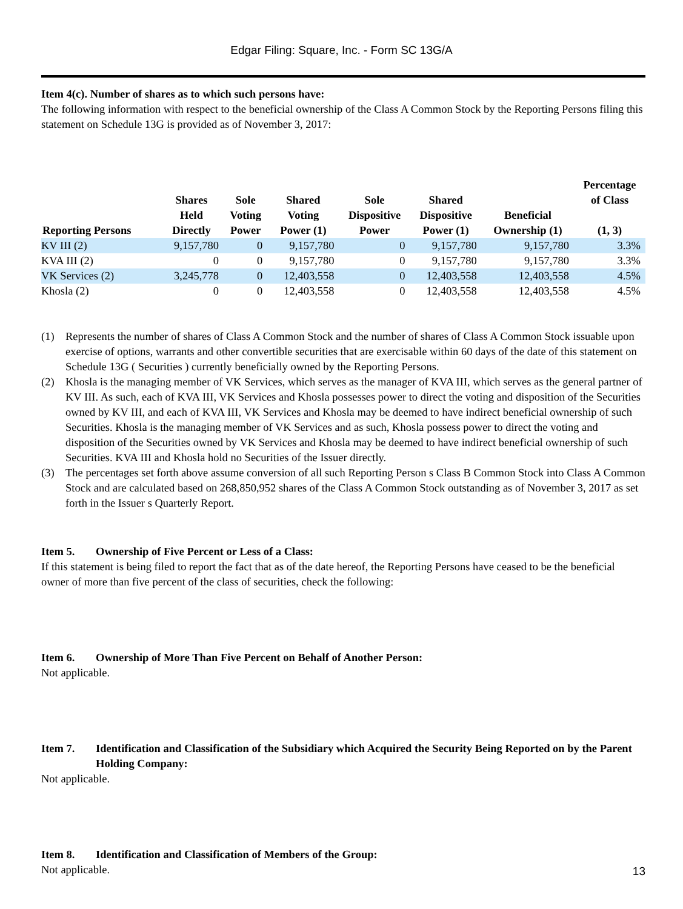Edgar Filing: Square, Inc. - Form SC 13G/A
Item 4(c). Number of shares as to which such persons have:
The following information with respect to the beneficial ownership of the Class A Common Stock by the Reporting Persons filing this statement on Schedule 13G is provided as of November 3, 2017:
| Reporting Persons | Shares Held Directly | Sole Voting Power | Shared Voting Power (1) | Sole Dispositive Power | Shared Dispositive Power (1) | Beneficial Ownership (1) | Percentage of Class (1, 3) |
| --- | --- | --- | --- | --- | --- | --- | --- |
| KV III (2) | 9,157,780 | 0 | 9,157,780 | 0 | 9,157,780 | 9,157,780 | 3.3% |
| KVA III (2) | 0 | 0 | 9,157,780 | 0 | 9,157,780 | 9,157,780 | 3.3% |
| VK Services (2) | 3,245,778 | 0 | 12,403,558 | 0 | 12,403,558 | 12,403,558 | 4.5% |
| Khosla (2) | 0 | 0 | 12,403,558 | 0 | 12,403,558 | 12,403,558 | 4.5% |
(1) Represents the number of shares of Class A Common Stock and the number of shares of Class A Common Stock issuable upon exercise of options, warrants and other convertible securities that are exercisable within 60 days of the date of this statement on Schedule 13G ( Securities ) currently beneficially owned by the Reporting Persons.
(2) Khosla is the managing member of VK Services, which serves as the manager of KVA III, which serves as the general partner of KV III. As such, each of KVA III, VK Services and Khosla possesses power to direct the voting and disposition of the Securities owned by KV III, and each of KVA III, VK Services and Khosla may be deemed to have indirect beneficial ownership of such Securities. Khosla is the managing member of VK Services and as such, Khosla possess power to direct the voting and disposition of the Securities owned by VK Services and Khosla may be deemed to have indirect beneficial ownership of such Securities. KVA III and Khosla hold no Securities of the Issuer directly.
(3) The percentages set forth above assume conversion of all such Reporting Person s Class B Common Stock into Class A Common Stock and are calculated based on 268,850,952 shares of the Class A Common Stock outstanding as of November 3, 2017 as set forth in the Issuer s Quarterly Report.
Item 5. Ownership of Five Percent or Less of a Class:
If this statement is being filed to report the fact that as of the date hereof, the Reporting Persons have ceased to be the beneficial owner of more than five percent of the class of securities, check the following:
Item 6. Ownership of More Than Five Percent on Behalf of Another Person:
Not applicable.
Item 7. Identification and Classification of the Subsidiary which Acquired the Security Being Reported on by the Parent Holding Company:
Not applicable.
Item 8. Identification and Classification of Members of the Group:
Not applicable.
13